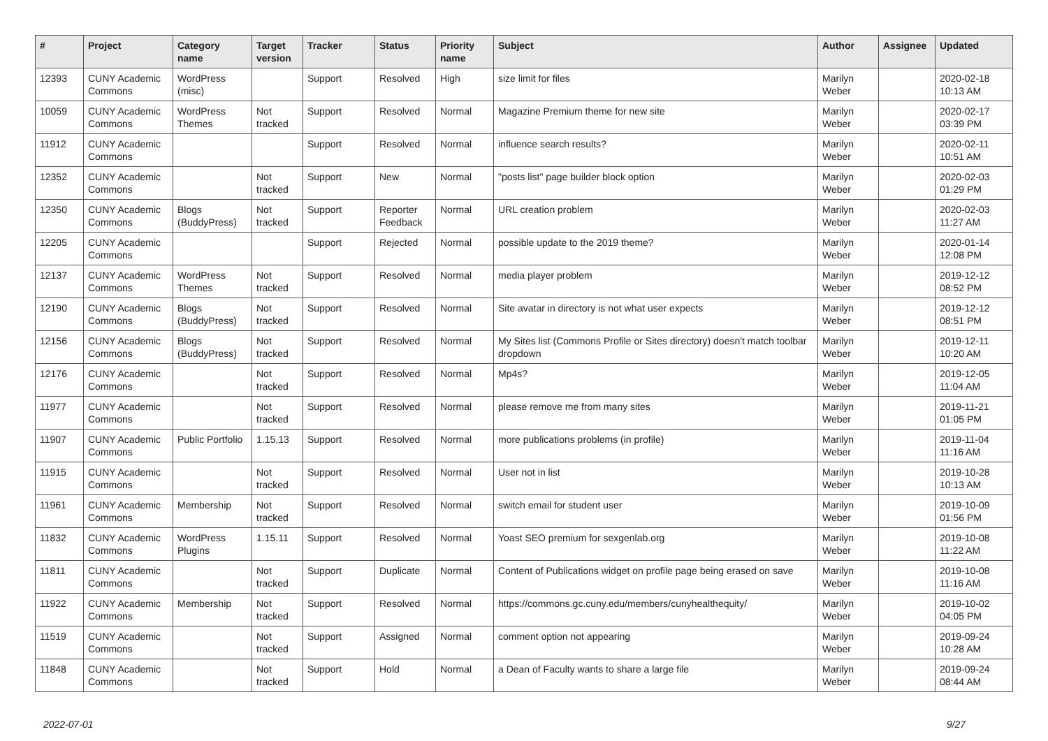| # | Project | Category name | Target version | Tracker | Status | Priority name | Subject | Author | Assignee | Updated |
| --- | --- | --- | --- | --- | --- | --- | --- | --- | --- | --- |
| 12393 | CUNY Academic Commons | WordPress (misc) | | Support | Resolved | High | size limit for files | Marilyn Weber | | 2020-02-18 10:13 AM |
| 10059 | CUNY Academic Commons | WordPress Themes | Not tracked | Support | Resolved | Normal | Magazine Premium theme for new site | Marilyn Weber | | 2020-02-17 03:39 PM |
| 11912 | CUNY Academic Commons | | | Support | Resolved | Normal | influence search results? | Marilyn Weber | | 2020-02-11 10:51 AM |
| 12352 | CUNY Academic Commons | | Not tracked | Support | New | Normal | "posts list" page builder block option | Marilyn Weber | | 2020-02-03 01:29 PM |
| 12350 | CUNY Academic Commons | Blogs (BuddyPress) | Not tracked | Support | Reporter Feedback | Normal | URL creation problem | Marilyn Weber | | 2020-02-03 11:27 AM |
| 12205 | CUNY Academic Commons | | | Support | Rejected | Normal | possible update to the 2019 theme? | Marilyn Weber | | 2020-01-14 12:08 PM |
| 12137 | CUNY Academic Commons | WordPress Themes | Not tracked | Support | Resolved | Normal | media player problem | Marilyn Weber | | 2019-12-12 08:52 PM |
| 12190 | CUNY Academic Commons | Blogs (BuddyPress) | Not tracked | Support | Resolved | Normal | Site avatar in directory is not what user expects | Marilyn Weber | | 2019-12-12 08:51 PM |
| 12156 | CUNY Academic Commons | Blogs (BuddyPress) | Not tracked | Support | Resolved | Normal | My Sites list (Commons Profile or Sites directory) doesn't match toolbar dropdown | Marilyn Weber | | 2019-12-11 10:20 AM |
| 12176 | CUNY Academic Commons | | Not tracked | Support | Resolved | Normal | Mp4s? | Marilyn Weber | | 2019-12-05 11:04 AM |
| 11977 | CUNY Academic Commons | | Not tracked | Support | Resolved | Normal | please remove me from many sites | Marilyn Weber | | 2019-11-21 01:05 PM |
| 11907 | CUNY Academic Commons | Public Portfolio | 1.15.13 | Support | Resolved | Normal | more publications problems (in profile) | Marilyn Weber | | 2019-11-04 11:16 AM |
| 11915 | CUNY Academic Commons | | Not tracked | Support | Resolved | Normal | User not in list | Marilyn Weber | | 2019-10-28 10:13 AM |
| 11961 | CUNY Academic Commons | Membership | Not tracked | Support | Resolved | Normal | switch email for student user | Marilyn Weber | | 2019-10-09 01:56 PM |
| 11832 | CUNY Academic Commons | WordPress Plugins | 1.15.11 | Support | Resolved | Normal | Yoast SEO premium for sexgenlab.org | Marilyn Weber | | 2019-10-08 11:22 AM |
| 11811 | CUNY Academic Commons | | Not tracked | Support | Duplicate | Normal | Content of Publications widget on profile page being erased on save | Marilyn Weber | | 2019-10-08 11:16 AM |
| 11922 | CUNY Academic Commons | Membership | Not tracked | Support | Resolved | Normal | https://commons.gc.cuny.edu/members/cunyhealthequity/ | Marilyn Weber | | 2019-10-02 04:05 PM |
| 11519 | CUNY Academic Commons | | Not tracked | Support | Assigned | Normal | comment option not appearing | Marilyn Weber | | 2019-09-24 10:28 AM |
| 11848 | CUNY Academic Commons | | Not tracked | Support | Hold | Normal | a Dean of Faculty wants to share a large file | Marilyn Weber | | 2019-09-24 08:44 AM |
2022-07-01 9/27